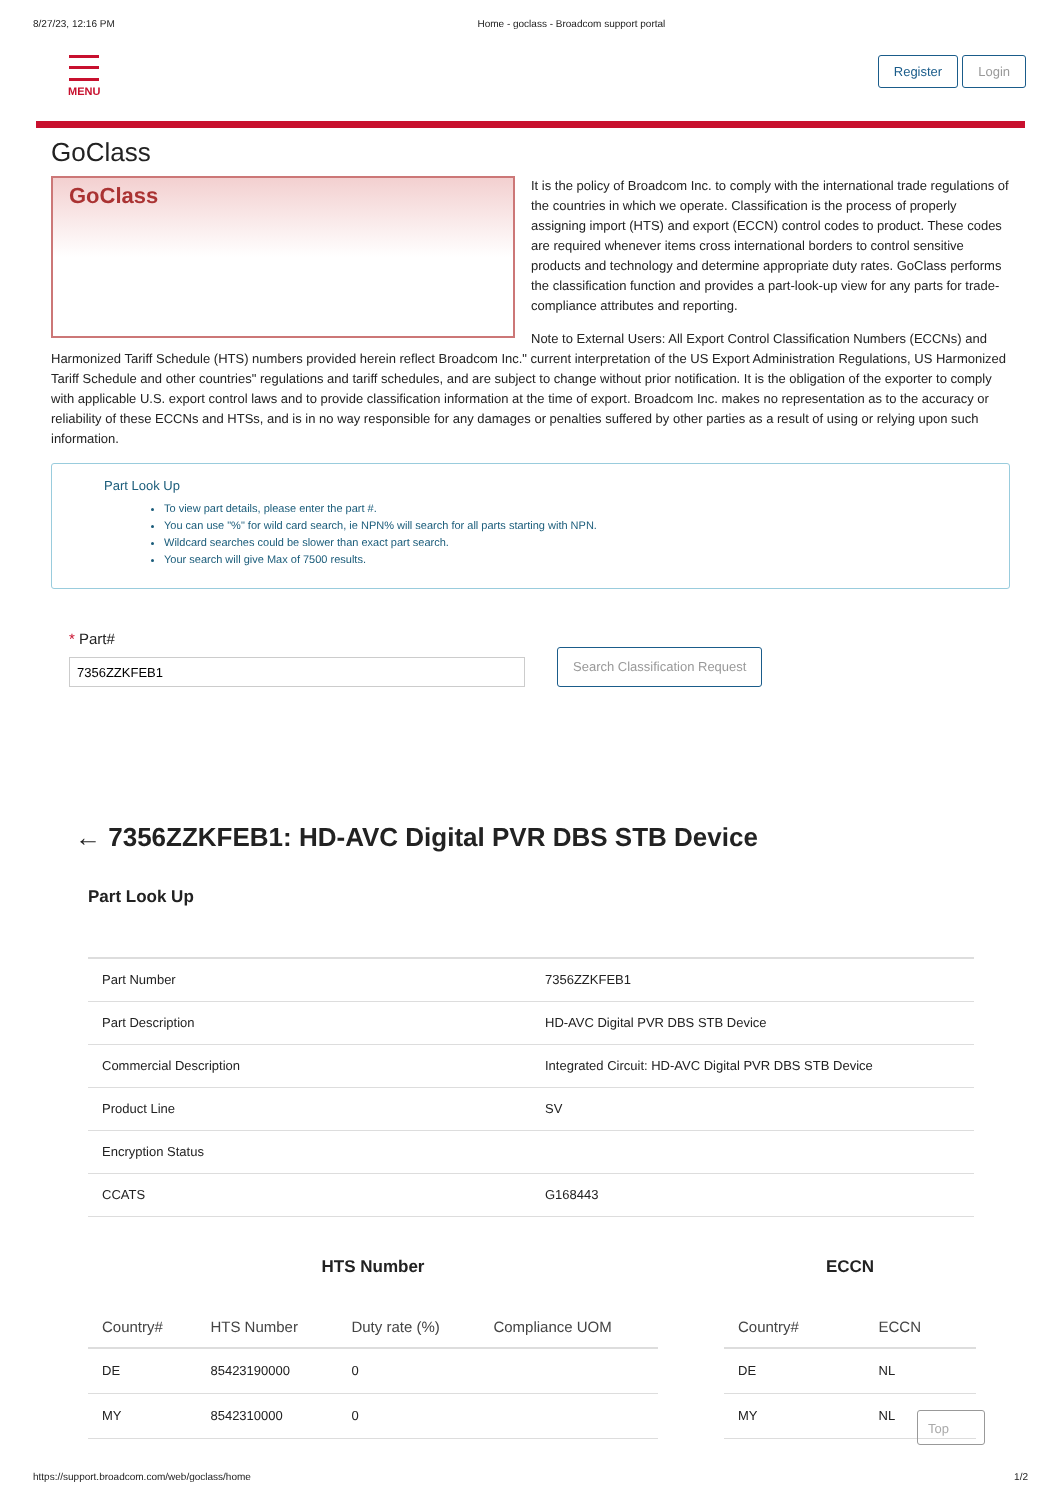8/27/23, 12:16 PM Home - goclass - Broadcom support portal
MENU
Register Login
GoClass
GoClass
It is the policy of Broadcom Inc. to comply with the international trade regulations of the countries in which we operate. Classification is the process of properly assigning import (HTS) and export (ECCN) control codes to product. These codes are required whenever items cross international borders to control sensitive products and technology and determine appropriate duty rates. GoClass performs the classification function and provides a part-look-up view for any parts for trade-compliance attributes and reporting.
Note to External Users: All Export Control Classification Numbers (ECCNs) and Harmonized Tariff Schedule (HTS) numbers provided herein reflect Broadcom Inc." current interpretation of the US Export Administration Regulations, US Harmonized Tariff Schedule and other countries" regulations and tariff schedules, and are subject to change without prior notification. It is the obligation of the exporter to comply with applicable U.S. export control laws and to provide classification information at the time of export. Broadcom Inc. makes no representation as to the accuracy or reliability of these ECCNs and HTSs, and is in no way responsible for any damages or penalties suffered by other parties as a result of using or relying upon such information.
Part Look Up
To view part details, please enter the part #.
You can use "%" for wild card search, ie NPN% will search for all parts starting with NPN.
Wildcard searches could be slower than exact part search.
Your search will give Max of 7500 results.
* Part#
Search Classification Request
← 7356ZZKFEB1: HD-AVC Digital PVR DBS STB Device
Part Look Up
| Part Number | 7356ZZKFEB1 |
| Part Description | HD-AVC Digital PVR DBS STB Device |
| Commercial Description | Integrated Circuit: HD-AVC Digital PVR DBS STB Device |
| Product Line | SV |
| Encryption Status | |
| CCATS | G168443 |
HTS Number
| Country# | HTS Number | Duty rate (%) | Compliance UOM |
| --- | --- | --- | --- |
| DE | 85423190000 | 0 | |
| MY | 8542310000 | 0 | |
ECCN
| Country# | ECCN |
| --- | --- |
| DE | NL |
| MY | NL |
Top
https://support.broadcom.com/web/goclass/home 1/2